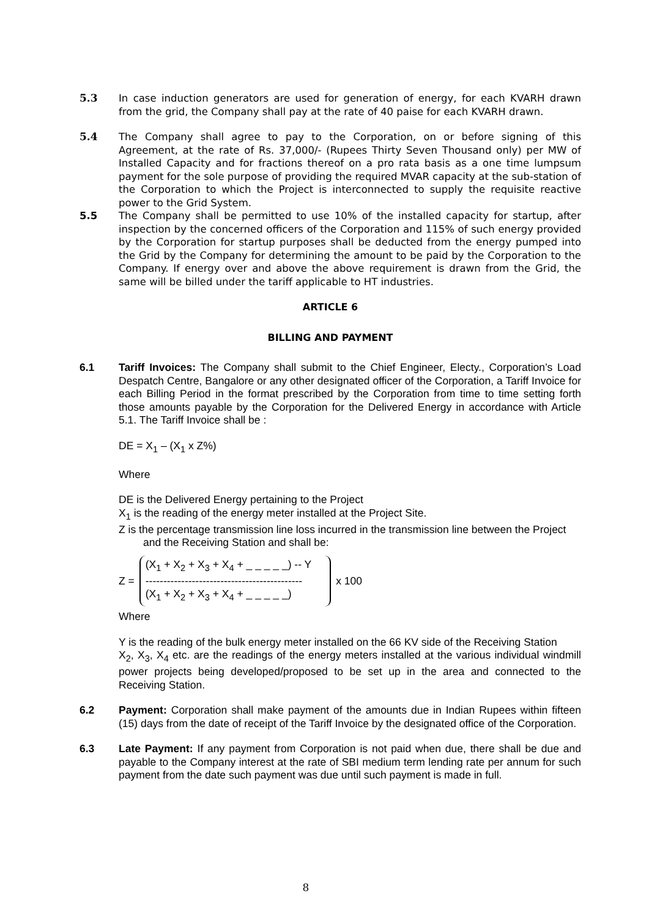5.3 In case induction generators are used for generation of energy, for each KVARH drawn from the grid, the Company shall pay at the rate of 40 paise for each KVARH drawn.
5.4 The Company shall agree to pay to the Corporation, on or before signing of this Agreement, at the rate of Rs. 37,000/- (Rupees Thirty Seven Thousand only) per MW of Installed Capacity and for fractions thereof on a pro rata basis as a one time lumpsum payment for the sole purpose of providing the required MVAR capacity at the sub-station of the Corporation to which the Project is interconnected to supply the requisite reactive power to the Grid System.
5.5 The Company shall be permitted to use 10% of the installed capacity for startup, after inspection by the concerned officers of the Corporation and 115% of such energy provided by the Corporation for startup purposes shall be deducted from the energy pumped into the Grid by the Company for determining the amount to be paid by the Corporation to the Company. If energy over and above the above requirement is drawn from the Grid, the same will be billed under the tariff applicable to HT industries.
ARTICLE 6
BILLING AND PAYMENT
6.1 Tariff Invoices: The Company shall submit to the Chief Engineer, Electy., Corporation’s Load Despatch Centre, Bangalore or any other designated officer of the Corporation, a Tariff Invoice for each Billing Period in the format prescribed by the Corporation from time to time setting forth those amounts payable by the Corporation for the Delivered Energy in accordance with Article 5.1. The Tariff Invoice shall be :
DE = X<sub>1</sub> – (X<sub>1</sub> x Z%)
Where
DE is the Delivered Energy pertaining to the Project
X<sub>1</sub> is the reading of the energy meter installed at the Project Site.
Z is the percentage transmission line loss incurred in the transmission line between the Project
and the Receiving Station and shall be:
Z =
(X<sub>1</sub> + X<sub>2</sub> + X<sub>3</sub> + X<sub>4</sub> + _ _ _ _ _) -- Y
--------------------------------------------
(X<sub>1</sub> + X<sub>2</sub> + X<sub>3</sub> + X<sub>4</sub> + _ _ _ _ _)
x 100
Where
Y is the reading of the bulk energy meter installed on the 66 KV side of the Receiving Station
X<sub>2</sub>, X<sub>3</sub>, X<sub>4</sub> etc. are the readings of the energy meters installed at the various individual windmill power projects being developed/proposed to be set up in the area and connected to the Receiving Station.
6.2 Payment: Corporation shall make payment of the amounts due in Indian Rupees within fifteen (15) days from the date of receipt of the Tariff Invoice by the designated office of the Corporation.
6.3 Late Payment: If any payment from Corporation is not paid when due, there shall be due and payable to the Company interest at the rate of SBI medium term lending rate per annum for such payment from the date such payment was due until such payment is made in full.
8